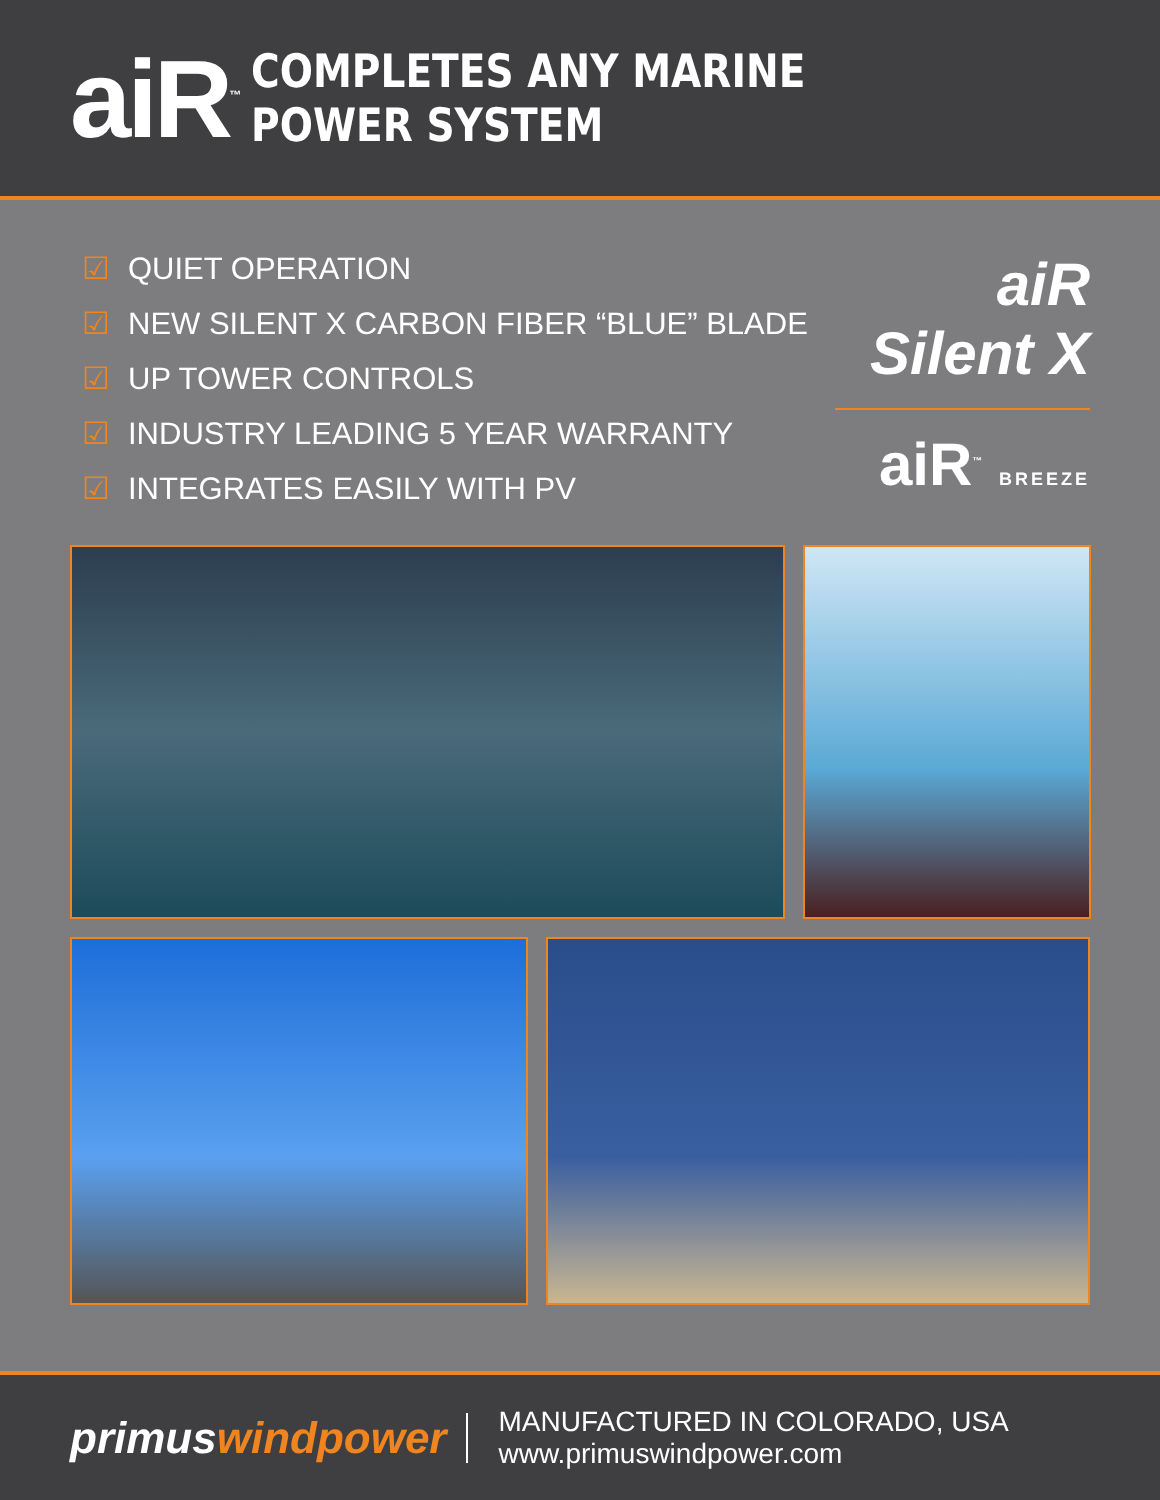aiR<sup>™</sup>
COMPLETES ANY MARINE POWER SYSTEM
☑ QUIET OPERATION
☑ NEW SILENT X CARBON FIBER “BLUE” BLADE
☑ UP TOWER CONTROLS
☑ INDUSTRY LEADING 5 YEAR WARRANTY
☑ INTEGRATES EASILY WITH PV
aiR Silent X
aiR<sup>™</sup> BREEZE
primuswindpower
MANUFACTURED IN COLORADO, USA
www.primuswindpower.com